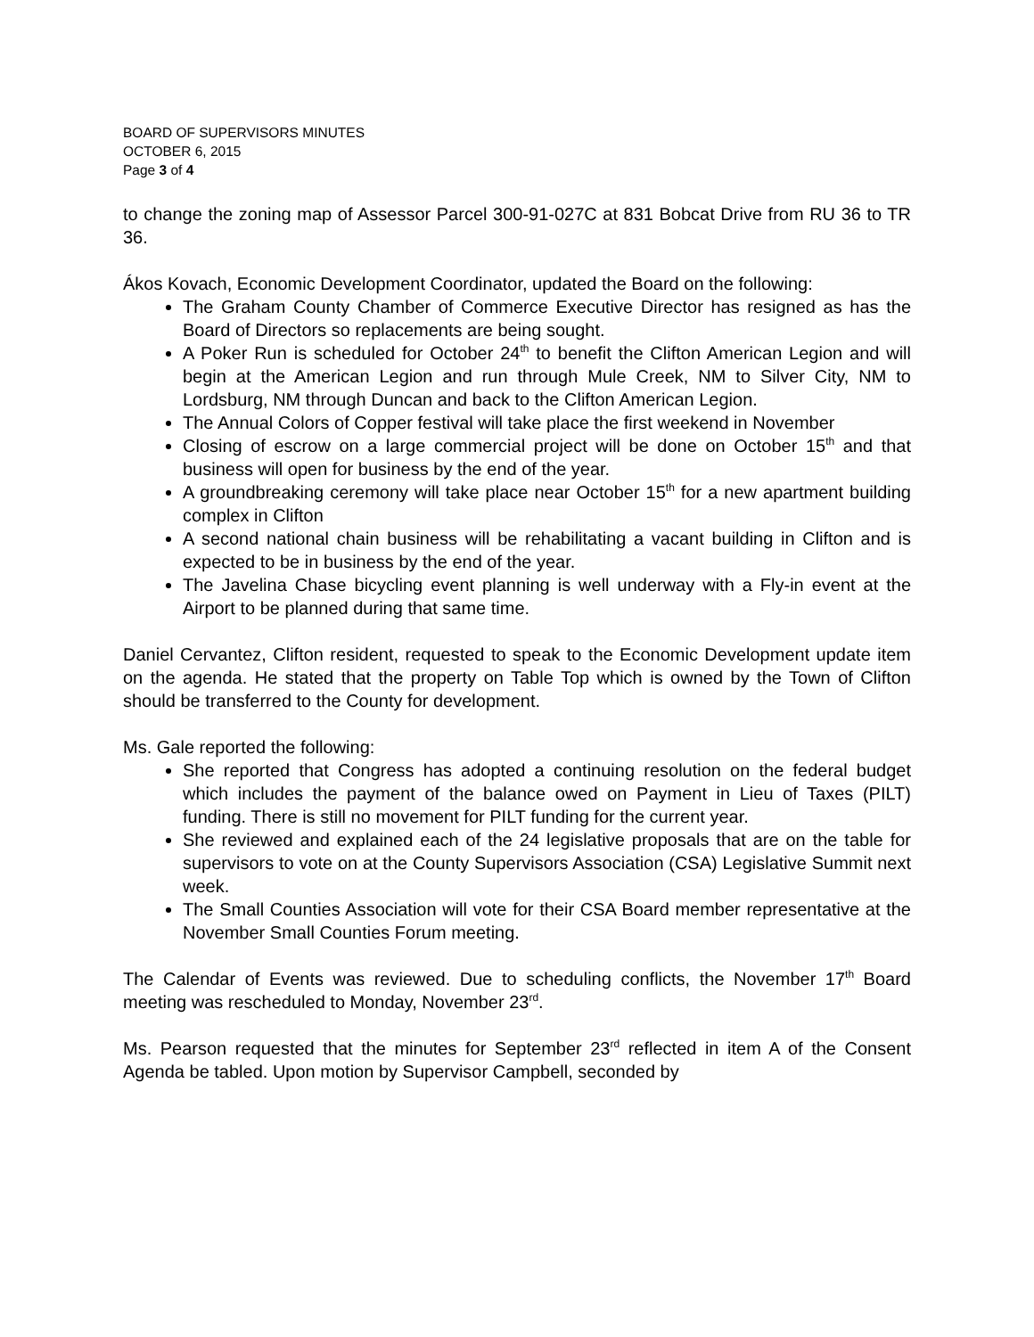BOARD OF SUPERVISORS MINUTES
OCTOBER 6, 2015
Page 3 of 4
to change the zoning map of Assessor Parcel 300-91-027C at 831 Bobcat Drive from RU 36 to TR 36.
Ákos Kovach, Economic Development Coordinator, updated the Board on the following:
The Graham County Chamber of Commerce Executive Director has resigned as has the Board of Directors so replacements are being sought.
A Poker Run is scheduled for October 24<sup>th</sup> to benefit the Clifton American Legion and will begin at the American Legion and run through Mule Creek, NM to Silver City, NM to Lordsburg, NM through Duncan and back to the Clifton American Legion.
The Annual Colors of Copper festival will take place the first weekend in November
Closing of escrow on a large commercial project will be done on October 15<sup>th</sup> and that business will open for business by the end of the year.
A groundbreaking ceremony will take place near October 15<sup>th</sup> for a new apartment building complex in Clifton
A second national chain business will be rehabilitating a vacant building in Clifton and is expected to be in business by the end of the year.
The Javelina Chase bicycling event planning is well underway with a Fly-in event at the Airport to be planned during that same time.
Daniel Cervantez, Clifton resident, requested to speak to the Economic Development update item on the agenda. He stated that the property on Table Top which is owned by the Town of Clifton should be transferred to the County for development.
Ms. Gale reported the following:
She reported that Congress has adopted a continuing resolution on the federal budget which includes the payment of the balance owed on Payment in Lieu of Taxes (PILT) funding. There is still no movement for PILT funding for the current year.
She reviewed and explained each of the 24 legislative proposals that are on the table for supervisors to vote on at the County Supervisors Association (CSA) Legislative Summit next week.
The Small Counties Association will vote for their CSA Board member representative at the November Small Counties Forum meeting.
The Calendar of Events was reviewed. Due to scheduling conflicts, the November 17<sup>th</sup> Board meeting was rescheduled to Monday, November 23<sup>rd</sup>.
Ms. Pearson requested that the minutes for September 23<sup>rd</sup> reflected in item A of the Consent Agenda be tabled. Upon motion by Supervisor Campbell, seconded by